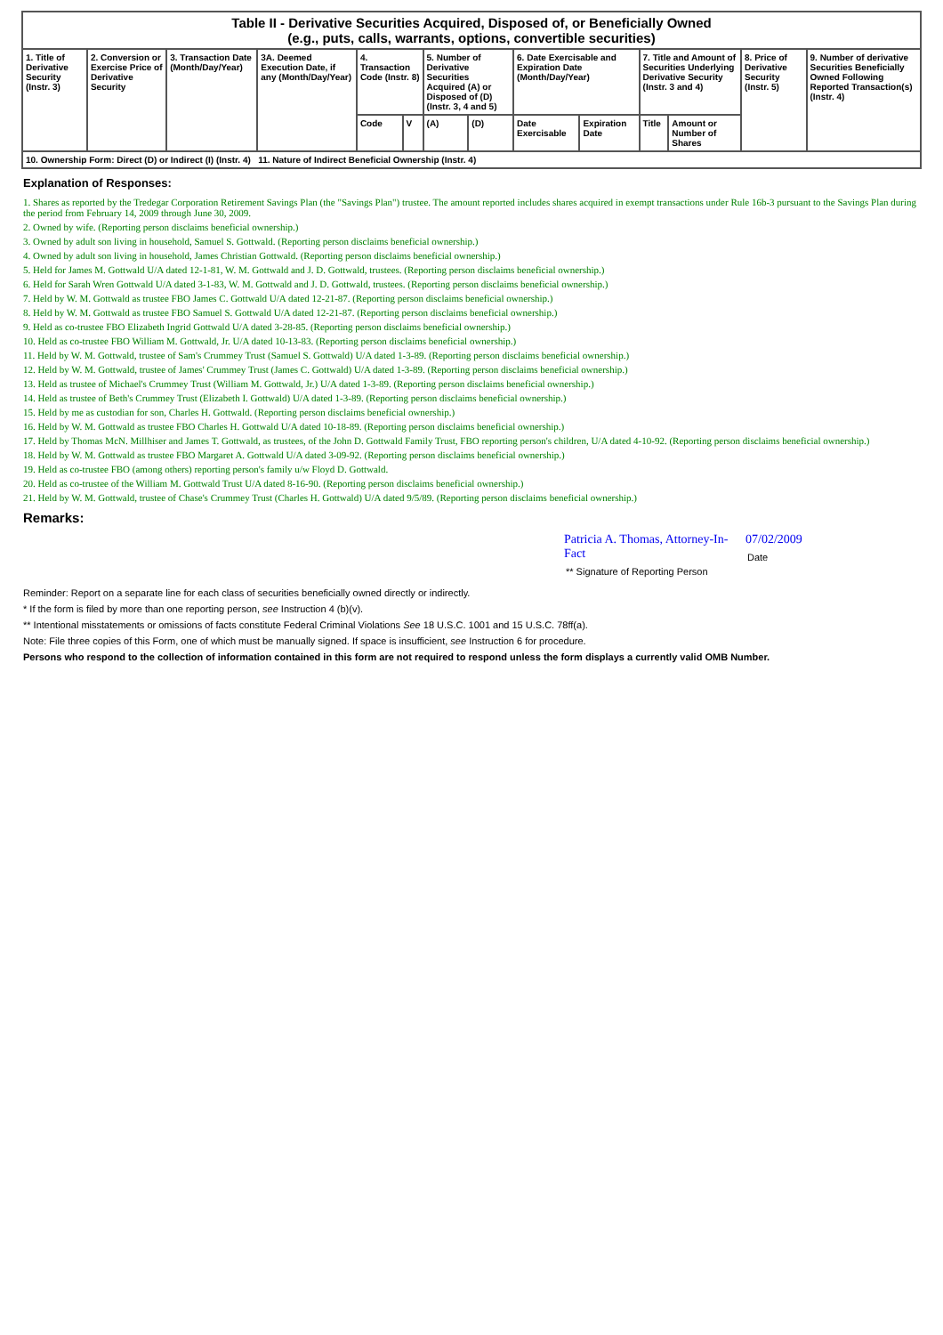| Table II - Derivative Securities Acquired, Disposed of, or Beneficially Owned (e.g., puts, calls, warrants, options, convertible securities) | | | | | | | | | | | | | |
| --- | --- | --- | --- | --- | --- | --- | --- | --- | --- | --- | --- | --- | --- |
| 1. Title of Derivative Security (Instr. 3) | 2. Conversion or Exercise Price of Derivative Security | 3. Transaction Date (Month/Day/Year) | 3A. Deemed Execution Date, if any (Month/Day/Year) | 4. Transaction Code (Instr. 8) | | 5. Number of Derivative Securities Acquired (A) or Disposed of (D) (Instr. 3, 4 and 5) | | 6. Date Exercisable and Expiration Date (Month/Day/Year) | | 7. Title and Amount of Securities Underlying Derivative Security (Instr. 3 and 4) | | 8. Price of Derivative Security (Instr. 5) | 9. Number of derivative Securities Beneficially Owned Following Reported Transaction(s) (Instr. 4) |
| | | | | Code | V | (A) | (D) | Date Exercisable | Expiration Date | Title | Amount or Number of Shares | | |
| 10. Ownership Form: Direct (D) or Indirect (I) (Instr. 4) 11. Nature of Indirect Beneficial Ownership (Instr. 4) | | | | | | | | | | | | | |
Explanation of Responses:
1. Shares as reported by the Tredegar Corporation Retirement Savings Plan (the "Savings Plan") trustee. The amount reported includes shares acquired in exempt transactions under Rule 16b-3 pursuant to the Savings Plan during the period from February 14, 2009 through June 30, 2009.
2. Owned by wife. (Reporting person disclaims beneficial ownership.)
3. Owned by adult son living in household, Samuel S. Gottwald. (Reporting person disclaims beneficial ownership.)
4. Owned by adult son living in household, James Christian Gottwald. (Reporting person disclaims beneficial ownership.)
5. Held for James M. Gottwald U/A dated 12-1-81, W. M. Gottwald and J. D. Gottwald, trustees. (Reporting person disclaims beneficial ownership.)
6. Held for Sarah Wren Gottwald U/A dated 3-1-83, W. M. Gottwald and J. D. Gottwald, trustees. (Reporting person disclaims beneficial ownership.)
7. Held by W. M. Gottwald as trustee FBO James C. Gottwald U/A dated 12-21-87. (Reporting person disclaims beneficial ownership.)
8. Held by W. M. Gottwald as trustee FBO Samuel S. Gottwald U/A dated 12-21-87. (Reporting person disclaims beneficial ownership.)
9. Held as co-trustee FBO Elizabeth Ingrid Gottwald U/A dated 3-28-85. (Reporting person disclaims beneficial ownership.)
10. Held as co-trustee FBO William M. Gottwald, Jr. U/A dated 10-13-83. (Reporting person disclaims beneficial ownership.)
11. Held by W. M. Gottwald, trustee of Sam's Crummey Trust (Samuel S. Gottwald) U/A dated 1-3-89. (Reporting person disclaims beneficial ownership.)
12. Held by W. M. Gottwald, trustee of James' Crummey Trust (James C. Gottwald) U/A dated 1-3-89. (Reporting person disclaims beneficial ownership.)
13. Held as trustee of Michael's Crummey Trust (William M. Gottwald, Jr.) U/A dated 1-3-89. (Reporting person disclaims beneficial ownership.)
14. Held as trustee of Beth's Crummey Trust (Elizabeth I. Gottwald) U/A dated 1-3-89. (Reporting person disclaims beneficial ownership.)
15. Held by me as custodian for son, Charles H. Gottwald. (Reporting person disclaims beneficial ownership.)
16. Held by W. M. Gottwald as trustee FBO Charles H. Gottwald U/A dated 10-18-89. (Reporting person disclaims beneficial ownership.)
17. Held by Thomas McN. Millhiser and James T. Gottwald, as trustees, of the John D. Gottwald Family Trust, FBO reporting person's children, U/A dated 4-10-92. (Reporting person disclaims beneficial ownership.)
18. Held by W. M. Gottwald as trustee FBO Margaret A. Gottwald U/A dated 3-09-92. (Reporting person disclaims beneficial ownership.)
19. Held as co-trustee FBO (among others) reporting person's family u/w Floyd D. Gottwald.
20. Held as co-trustee of the William M. Gottwald Trust U/A dated 8-16-90. (Reporting person disclaims beneficial ownership.)
21. Held by W. M. Gottwald, trustee of Chase's Crummey Trust (Charles H. Gottwald) U/A dated 9/5/89. (Reporting person disclaims beneficial ownership.)
Remarks:
Patricia A. Thomas, Attorney-In-Fact
** Signature of Reporting Person
07/02/2009
Date
Reminder: Report on a separate line for each class of securities beneficially owned directly or indirectly.
* If the form is filed by more than one reporting person, see Instruction 4 (b)(v).
** Intentional misstatements or omissions of facts constitute Federal Criminal Violations See 18 U.S.C. 1001 and 15 U.S.C. 78ff(a).
Note: File three copies of this Form, one of which must be manually signed. If space is insufficient, see Instruction 6 for procedure.
Persons who respond to the collection of information contained in this form are not required to respond unless the form displays a currently valid OMB Number.